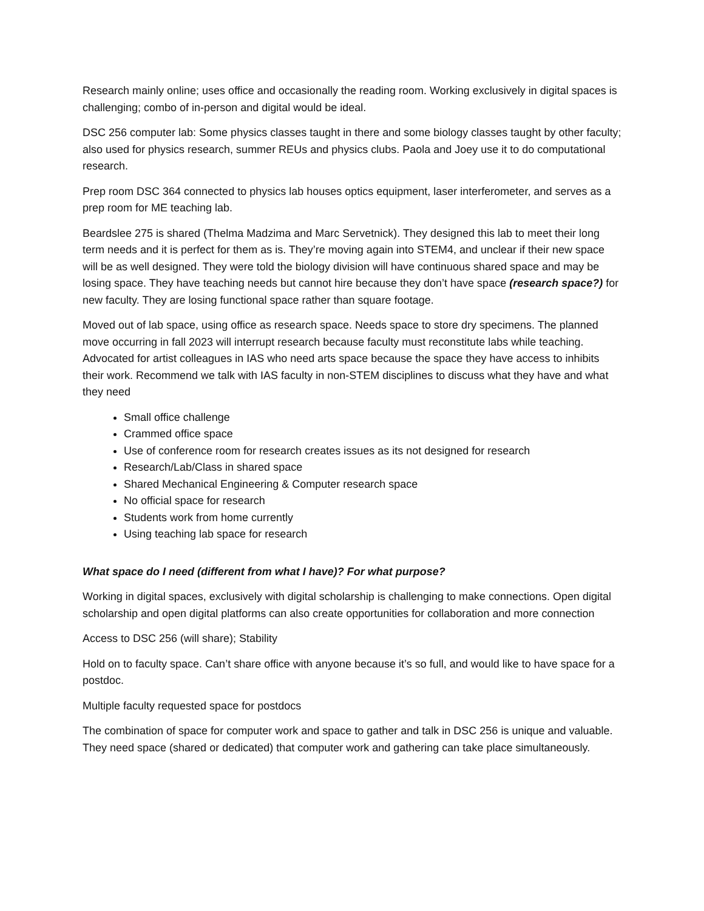Research mainly online; uses office and occasionally the reading room. Working exclusively in digital spaces is challenging; combo of in-person and digital would be ideal.
DSC 256 computer lab: Some physics classes taught in there and some biology classes taught by other faculty; also used for physics research, summer REUs and physics clubs. Paola and Joey use it to do computational research.
Prep room DSC 364 connected to physics lab houses optics equipment, laser interferometer, and serves as a prep room for ME teaching lab.
Beardslee 275 is shared (Thelma Madzima and Marc Servetnick). They designed this lab to meet their long term needs and it is perfect for them as is. They’re moving again into STEM4, and unclear if their new space will be as well designed. They were told the biology division will have continuous shared space and may be losing space. They have teaching needs but cannot hire because they don’t have space (research space?) for new faculty. They are losing functional space rather than square footage.
Moved out of lab space, using office as research space. Needs space to store dry specimens. The planned move occurring in fall 2023 will interrupt research because faculty must reconstitute labs while teaching. Advocated for artist colleagues in IAS who need arts space because the space they have access to inhibits their work. Recommend we talk with IAS faculty in non-STEM disciplines to discuss what they have and what they need
Small office challenge
Crammed office space
Use of conference room for research creates issues as its not designed for research
Research/Lab/Class in shared space
Shared Mechanical Engineering & Computer research space
No official space for research
Students work from home currently
Using teaching lab space for research
What space do I need (different from what I have)? For what purpose?
Working in digital spaces, exclusively with digital scholarship is challenging to make connections. Open digital scholarship and open digital platforms can also create opportunities for collaboration and more connection
Access to DSC 256 (will share); Stability
Hold on to faculty space. Can’t share office with anyone because it’s so full, and would like to have space for a postdoc.
Multiple faculty requested space for postdocs
The combination of space for computer work and space to gather and talk in DSC 256 is unique and valuable. They need space (shared or dedicated) that computer work and gathering can take place simultaneously.